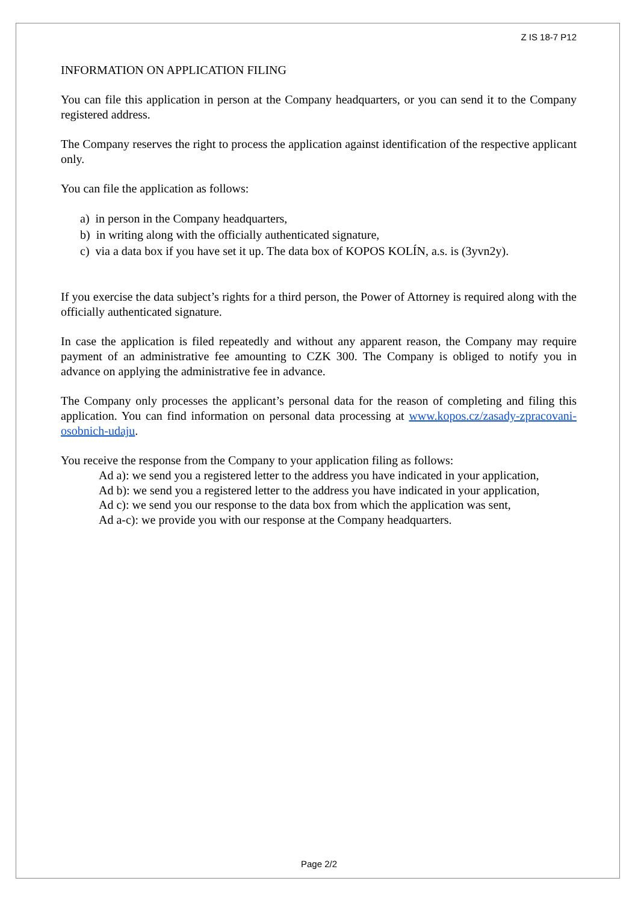Z IS 18-7 P12
INFORMATION ON APPLICATION FILING
You can file this application in person at the Company headquarters, or you can send it to the Company registered address.
The Company reserves the right to process the application against identification of the respective applicant only.
You can file the application as follows:
a) in person in the Company headquarters,
b) in writing along with the officially authenticated signature,
c) via a data box if you have set it up. The data box of KOPOS KOLÍN, a.s. is (3yvn2y).
If you exercise the data subject’s rights for a third person, the Power of Attorney is required along with the officially authenticated signature.
In case the application is filed repeatedly and without any apparent reason, the Company may require payment of an administrative fee amounting to CZK 300. The Company is obliged to notify you in advance on applying the administrative fee in advance.
The Company only processes the applicant’s personal data for the reason of completing and filing this application. You can find information on personal data processing at www.kopos.cz/zasady-zpracovani-osobnich-udaju.
You receive the response from the Company to your application filing as follows:
Ad a): we send you a registered letter to the address you have indicated in your application,
Ad b): we send you a registered letter to the address you have indicated in your application,
Ad c): we send you our response to the data box from which the application was sent,
Ad a-c): we provide you with our response at the Company headquarters.
Page 2/2